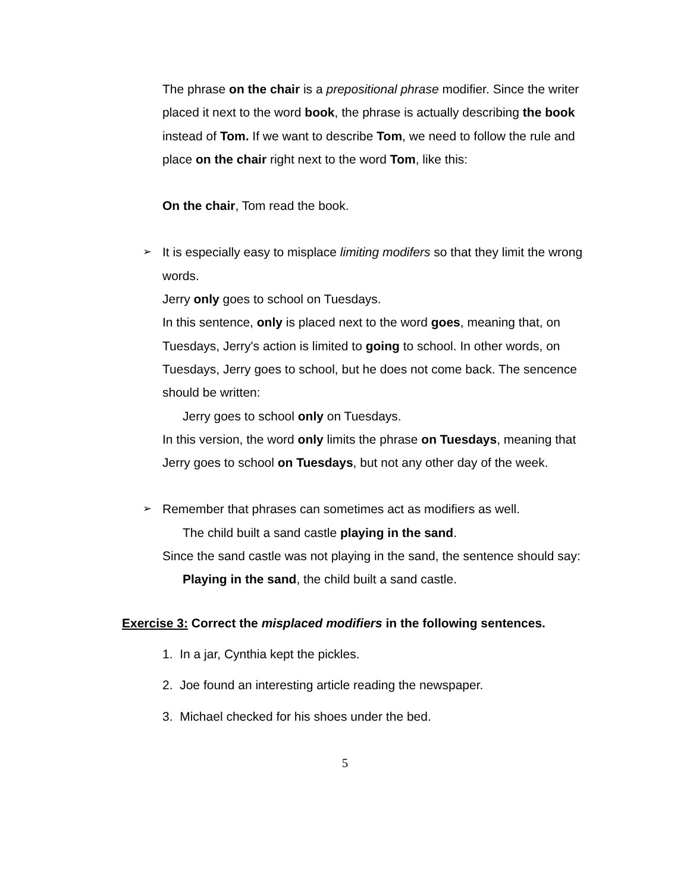The phrase on the chair is a prepositional phrase modifier. Since the writer placed it next to the word book, the phrase is actually describing the book instead of Tom. If we want to describe Tom, we need to follow the rule and place on the chair right next to the word Tom, like this:
On the chair, Tom read the book.
➢ It is especially easy to misplace limiting modifers so that they limit the wrong words.
Jerry only goes to school on Tuesdays.
In this sentence, only is placed next to the word goes, meaning that, on Tuesdays, Jerry's action is limited to going to school. In other words, on Tuesdays, Jerry goes to school, but he does not come back. The sencence should be written:
Jerry goes to school only on Tuesdays.
In this version, the word only limits the phrase on Tuesdays, meaning that Jerry goes to school on Tuesdays, but not any other day of the week.
➢ Remember that phrases can sometimes act as modifiers as well.
The child built a sand castle playing in the sand.
Since the sand castle was not playing in the sand, the sentence should say:
Playing in the sand, the child built a sand castle.
Exercise 3: Correct the misplaced modifiers in the following sentences.
1. In a jar, Cynthia kept the pickles.
2. Joe found an interesting article reading the newspaper.
3. Michael checked for his shoes under the bed.
5